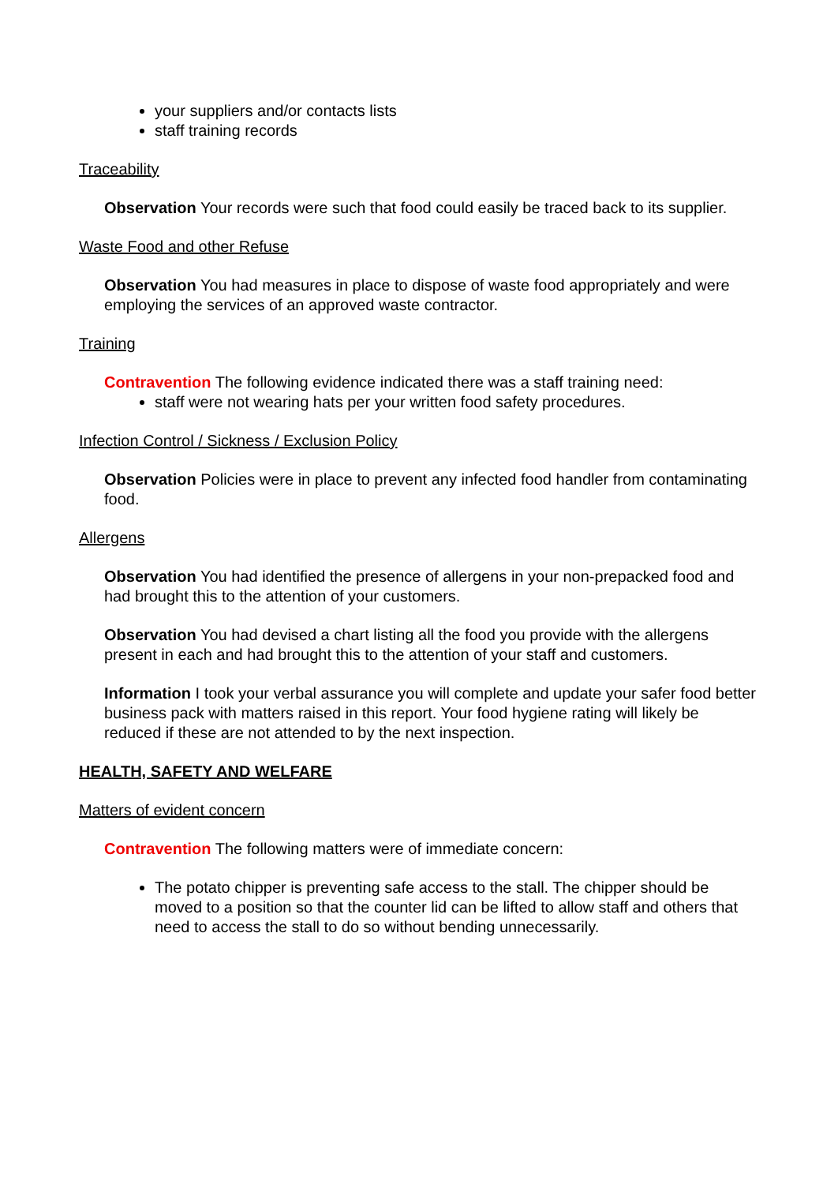your suppliers and/or contacts lists
staff training records
Traceability
Observation Your records were such that food could easily be traced back to its supplier.
Waste Food and other Refuse
Observation You had measures in place to dispose of waste food appropriately and were employing the services of an approved waste contractor.
Training
Contravention The following evidence indicated there was a staff training need:
staff were not wearing hats per your written food safety procedures.
Infection Control / Sickness / Exclusion Policy
Observation Policies were in place to prevent any infected food handler from contaminating food.
Allergens
Observation You had identified the presence of allergens in your non-prepacked food and had brought this to the attention of your customers.
Observation You had devised a chart listing all the food you provide with the allergens present in each and had brought this to the attention of your staff and customers.
Information I took your verbal assurance you will complete and update your safer food better business pack with matters raised in this report. Your food hygiene rating will likely be reduced if these are not attended to by the next inspection.
HEALTH, SAFETY AND WELFARE
Matters of evident concern
Contravention The following matters were of immediate concern:
The potato chipper is preventing safe access to the stall. The chipper should be moved to a position so that the counter lid can be lifted to allow staff and others that need to access the stall to do so without bending unnecessarily.